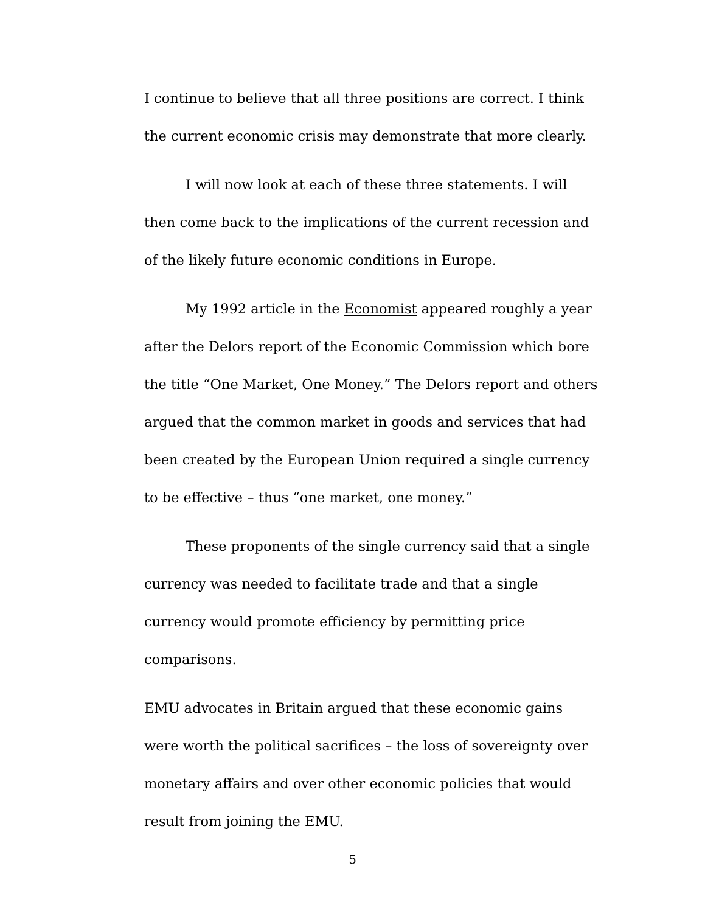I continue to believe that all three positions are correct. I think the current economic crisis may demonstrate that more clearly.
I will now look at each of these three statements. I will then come back to the implications of the current recession and of the likely future economic conditions in Europe.
My 1992 article in the Economist appeared roughly a year after the Delors report of the Economic Commission which bore the title “One Market, One Money.” The Delors report and others argued that the common market in goods and services that had been created by the European Union required a single currency to be effective – thus “one market, one money.”
These proponents of the single currency said that a single currency was needed to facilitate trade and that a single currency would promote efficiency by permitting price comparisons.
EMU advocates in Britain argued that these economic gains were worth the political sacrifices – the loss of sovereignty over monetary affairs and over other economic policies that would result from joining the EMU.
5